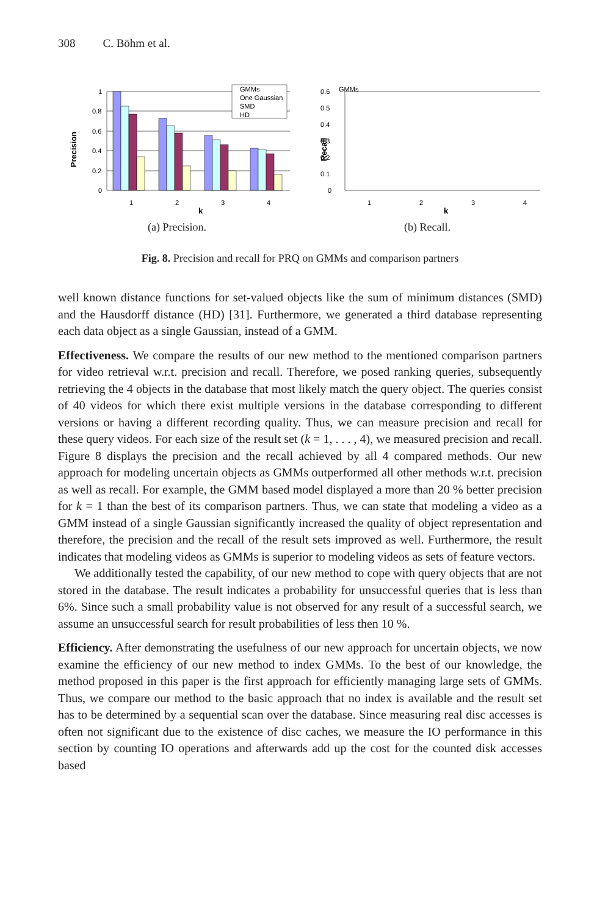308 C. Böhm et al.
Precision
1
0.8
0.6
0.4
0.2
0
GMMs
One Gaussian
SMD
HD
1
2
3
4
k
(a) Precision.
Recall
0.6
0.5
0.4
0.3
0.2
0.1
0
GMMs
1
2
3
4
k
(b) Recall.
Fig. 8. Precision and recall for PRQ on GMMs and comparison partners
well known distance functions for set-valued objects like the sum of minimum distances (SMD) and the Hausdorff distance (HD) [31]. Furthermore, we generated a third database representing each data object as a single Gaussian, instead of a GMM.
Effectiveness. We compare the results of our new method to the mentioned comparison partners for video retrieval w.r.t. precision and recall. Therefore, we posed ranking queries, subsequently retrieving the 4 objects in the database that most likely match the query object. The queries consist of 40 videos for which there exist multiple versions in the database corresponding to different versions or having a different recording quality. Thus, we can measure precision and recall for these query videos. For each size of the result set (k = 1, . . . , 4), we measured precision and recall. Figure 8 displays the precision and the recall achieved by all 4 compared methods. Our new approach for modeling uncertain objects as GMMs outperformed all other methods w.r.t. precision as well as recall. For example, the GMM based model displayed a more than 20 % better precision for k = 1 than the best of its comparison partners. Thus, we can state that modeling a video as a GMM instead of a single Gaussian significantly increased the quality of object representation and therefore, the precision and the recall of the result sets improved as well. Furthermore, the result indicates that modeling videos as GMMs is superior to modeling videos as sets of feature vectors.
We additionally tested the capability, of our new method to cope with query objects that are not stored in the database. The result indicates a probability for unsuccessful queries that is less than 6%. Since such a small probability value is not observed for any result of a successful search, we assume an unsuccessful search for result probabilities of less then 10 %.
Efficiency. After demonstrating the usefulness of our new approach for uncertain objects, we now examine the efficiency of our new method to index GMMs. To the best of our knowledge, the method proposed in this paper is the first approach for efficiently managing large sets of GMMs. Thus, we compare our method to the basic approach that no index is available and the result set has to be determined by a sequential scan over the database. Since measuring real disc accesses is often not significant due to the existence of disc caches, we measure the IO performance in this section by counting IO operations and afterwards add up the cost for the counted disk accesses based